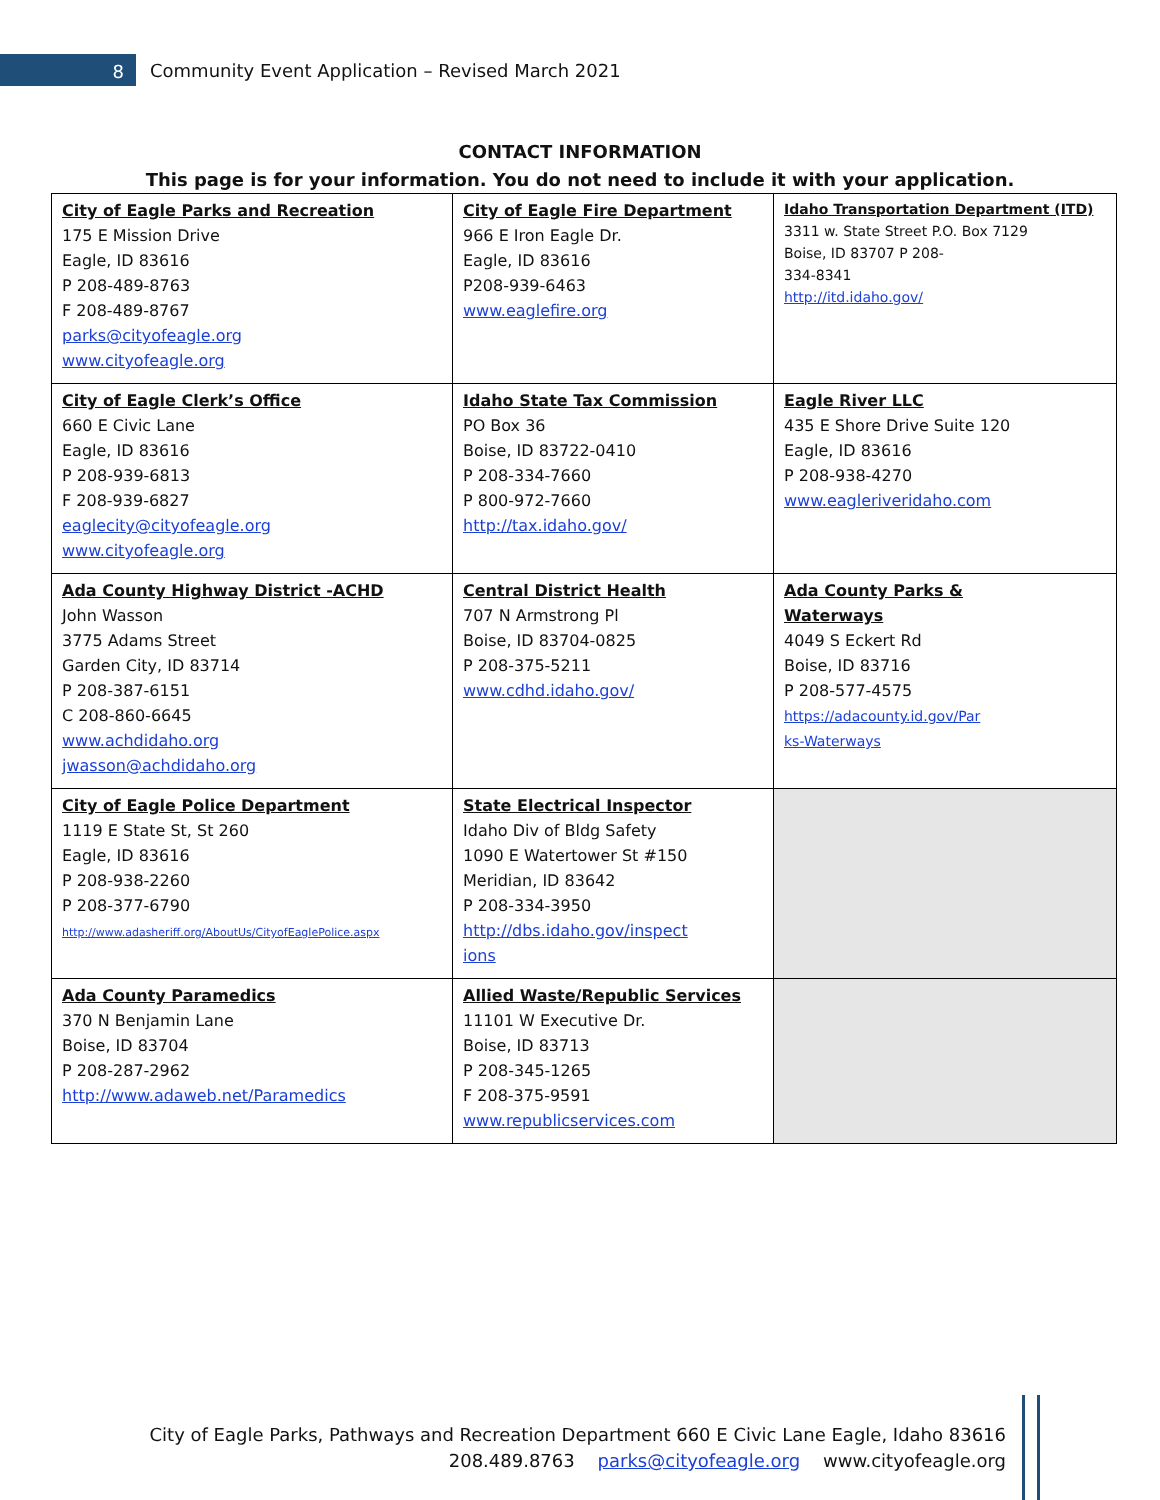8
Community Event Application – Revised March 2021
CONTACT INFORMATION
This page is for your information. You do not need to include it with your application.
| City of Eagle Parks and Recreation 175 E Mission Drive Eagle, ID 83616 P 208-489-8763 F 208-489-8767 parks@cityofeagle.org www.cityofeagle.org | City of Eagle Fire Department 966 E Iron Eagle Dr. Eagle, ID 83616 P208-939-6463 www.eaglefire.org | Idaho Transportation Department (ITD) 3311 w. State Street P.O. Box 7129 Boise, ID 83707 P 208- 334-8341 http://itd.idaho.gov/ |
| City of Eagle Clerk’s Office 660 E Civic Lane Eagle, ID 83616 P 208-939-6813 F 208-939-6827 eaglecity@cityofeagle.org www.cityofeagle.org | Idaho State Tax Commission PO Box 36 Boise, ID 83722-0410 P 208-334-7660 P 800-972-7660 http://tax.idaho.gov/ | Eagle River LLC 435 E Shore Drive Suite 120 Eagle, ID 83616 P 208-938-4270 www.eagleriveridaho.com |
| Ada County Highway District -ACHD John Wasson 3775 Adams Street Garden City, ID 83714 P 208-387-6151 C 208-860-6645 www.achdidaho.org jwasson@achdidaho.org | Central District Health 707 N Armstrong Pl Boise, ID 83704-0825 P 208-375-5211 www.cdhd.idaho.gov/ | Ada County Parks & Waterways 4049 S Eckert Rd Boise, ID 83716 P 208-577-4575 https://adacounty.id.gov/Par ks-Waterways |
| City of Eagle Police Department 1119 E State St, St 260 Eagle, ID 83616 P 208-938-2260 P 208-377-6790 http://www.adasheriff.org/AboutUs/CityofEaglePolice.aspx | State Electrical Inspector Idaho Div of Bldg Safety 1090 E Watertower St #150 Meridian, ID 83642 P 208-334-3950 http://dbs.idaho.gov/inspect ions | |
| Ada County Paramedics 370 N Benjamin Lane Boise, ID 83704 P 208-287-2962 http://www.adaweb.net/Paramedics | Allied Waste/Republic Services 11101 W Executive Dr. Boise, ID 83713 P 208-345-1265 F 208-375-9591 www.republicservices.com | |
City of Eagle Parks, Pathways and Recreation Department 660 E Civic Lane Eagle, Idaho 83616
208.489.8763 parks@cityofeagle.org www.cityofeagle.org